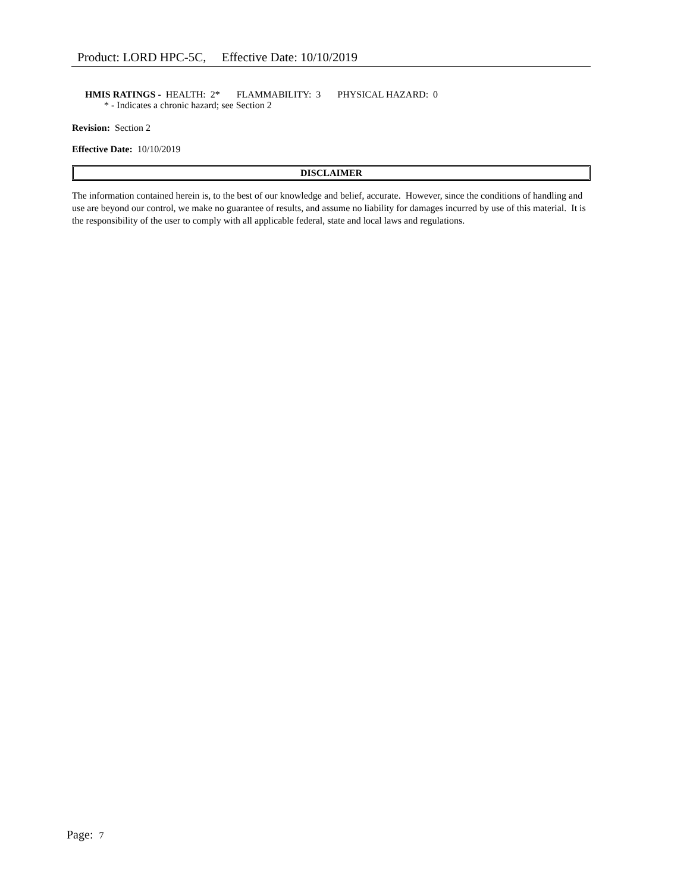Product: LORD HPC-5C, Effective Date: 10/10/2019
HMIS RATINGS - HEALTH: 2* FLAMMABILITY: 3 PHYSICAL HAZARD: 0
* - Indicates a chronic hazard; see Section 2
Revision: Section 2
Effective Date: 10/10/2019
DISCLAIMER
The information contained herein is, to the best of our knowledge and belief, accurate. However, since the conditions of handling and use are beyond our control, we make no guarantee of results, and assume no liability for damages incurred by use of this material. It is the responsibility of the user to comply with all applicable federal, state and local laws and regulations.
Page: 7